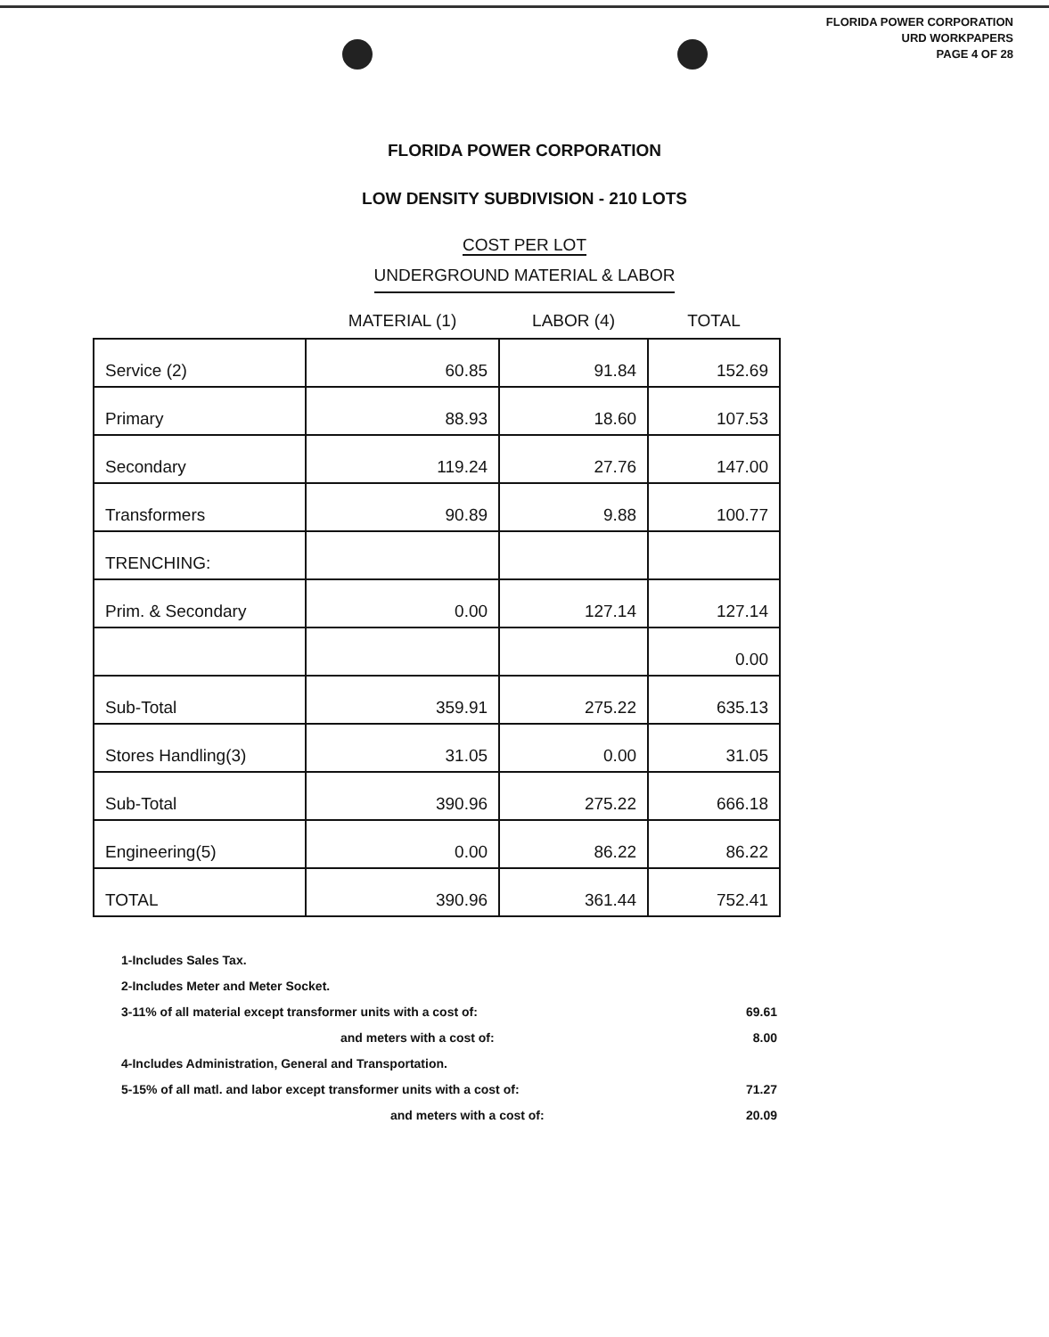FLORIDA POWER CORPORATION
URD WORKPAPERS
PAGE 4 OF 28
FLORIDA POWER CORPORATION
LOW DENSITY SUBDIVISION - 210 LOTS
COST PER LOT
UNDERGROUND MATERIAL & LABOR
| | MATERIAL (1) | LABOR (4) | TOTAL |
| --- | --- | --- | --- |
| Service (2) | 60.85 | 91.84 | 152.69 |
| Primary | 88.93 | 18.60 | 107.53 |
| Secondary | 119.24 | 27.76 | 147.00 |
| Transformers | 90.89 | 9.88 | 100.77 |
| TRENCHING: | | | |
| Prim. & Secondary | 0.00 | 127.14 | 127.14 |
| | | | 0.00 |
| Sub-Total | 359.91 | 275.22 | 635.13 |
| Stores Handling(3) | 31.05 | 0.00 | 31.05 |
| Sub-Total | 390.96 | 275.22 | 666.18 |
| Engineering(5) | 0.00 | 86.22 | 86.22 |
| TOTAL | 390.96 | 361.44 | 752.41 |
1-Includes Sales Tax.
2-Includes Meter and Meter Socket.
3-11% of all material except transformer units with a cost of: 69.61
and meters with a cost of: 8.00
4-Includes Administration, General and Transportation.
5-15% of all matl. and labor except transformer units with a cost of: 71.27
and meters with a cost of: 20.09